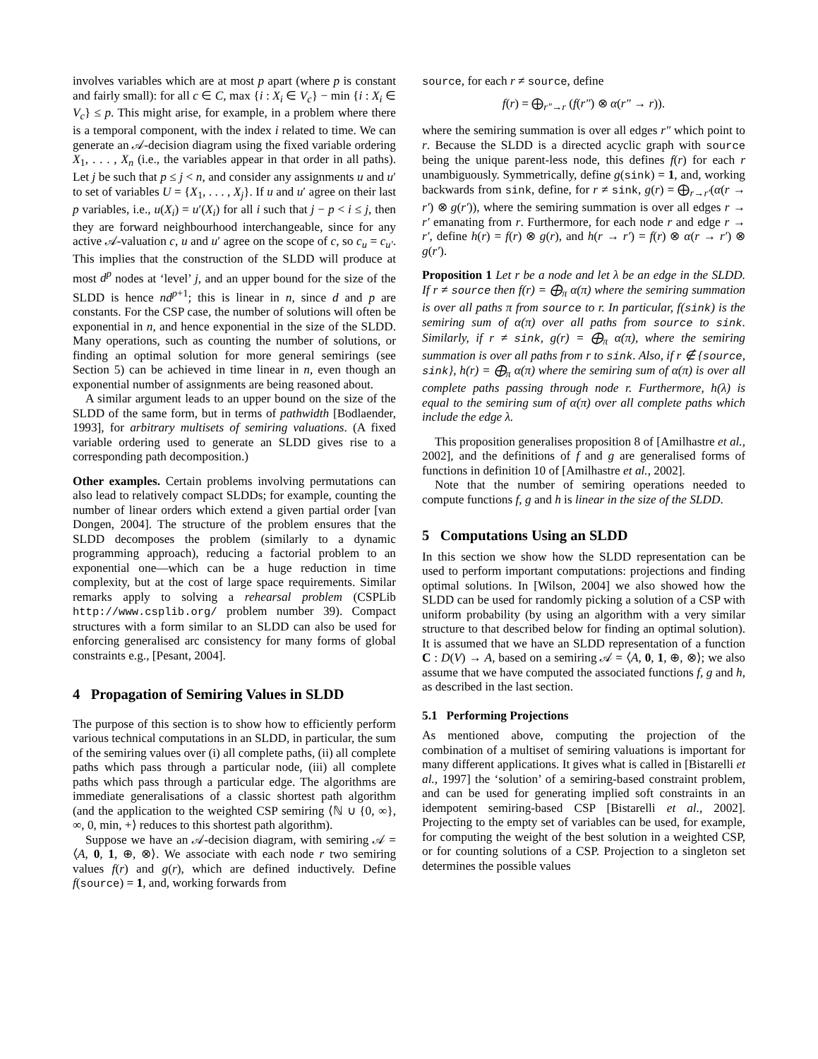involves variables which are at most p apart (where p is constant and fairly small): for all c ∈ C, max {i : X<sub>i</sub> ∈ V<sub>c</sub>} − min {i : X<sub>i</sub> ∈ V<sub>c</sub>} ≤ p. This might arise, for example, in a problem where there is a temporal component, with the index i related to time. We can generate an 𝒜-decision diagram using the fixed variable ordering X<sub>1</sub>, . . . , X<sub>n</sub> (i.e., the variables appear in that order in all paths). Let j be such that p ≤ j < n, and consider any assignments u and u′ to set of variables U = {X<sub>1</sub>, . . . , X<sub>j</sub>}. If u and u′ agree on their last p variables, i.e., u(X<sub>i</sub>) = u′(X<sub>i</sub>) for all i such that j − p < i ≤ j, then they are forward neighbourhood interchangeable, since for any active 𝒜-valuation c, u and u′ agree on the scope of c, so c<sub>u</sub> = c<sub>u′</sub>. This implies that the construction of the SLDD will produce at most d<sup>p</sup> nodes at ‘level’ j, and an upper bound for the size of the SLDD is hence nd<sup>p+1</sup>; this is linear in n, since d and p are constants. For the CSP case, the number of solutions will often be exponential in n, and hence exponential in the size of the SLDD. Many operations, such as counting the number of solutions, or finding an optimal solution for more general semirings (see Section 5) can be achieved in time linear in n, even though an exponential number of assignments are being reasoned about.
A similar argument leads to an upper bound on the size of the SLDD of the same form, but in terms of pathwidth [Bodlaender, 1993], for arbitrary multisets of semiring valuations. (A fixed variable ordering used to generate an SLDD gives rise to a corresponding path decomposition.)
Other examples. Certain problems involving permutations can also lead to relatively compact SLDDs; for example, counting the number of linear orders which extend a given partial order [van Dongen, 2004]. The structure of the problem ensures that the SLDD decomposes the problem (similarly to a dynamic programming approach), reducing a factorial problem to an exponential one—which can be a huge reduction in time complexity, but at the cost of large space requirements. Similar remarks apply to solving a rehearsal problem (CSPLib http://www.csplib.org/ problem number 39). Compact structures with a form similar to an SLDD can also be used for enforcing generalised arc consistency for many forms of global constraints e.g., [Pesant, 2004].
4 Propagation of Semiring Values in SLDD
The purpose of this section is to show how to efficiently perform various technical computations in an SLDD, in particular, the sum of the semiring values over (i) all complete paths, (ii) all complete paths which pass through a particular node, (iii) all complete paths which pass through a particular edge. The algorithms are immediate generalisations of a classic shortest path algorithm (and the application to the weighted CSP semiring ⟨ℕ ∪ {0, ∞}, ∞, 0, min, +⟩ reduces to this shortest path algorithm).
Suppose we have an 𝒜-decision diagram, with semiring 𝒜 = ⟨A, 0, 1, ⊕, ⊗⟩. We associate with each node r two semiring values f(r) and g(r), which are defined inductively. Define f(source) = 1, and, working forwards from
source, for each r ≠ source, define
f(r) = ⨁<sub>r″→r</sub> (f(r″) ⊗ α(r″ → r)).
where the semiring summation is over all edges r″ which point to r. Because the SLDD is a directed acyclic graph with source being the unique parent-less node, this defines f(r) for each r unambiguously. Symmetrically, define g(sink) = 1, and, working backwards from sink, define, for r ≠ sink, g(r) = ⨁<sub>r→r′</sub>(α(r → r′) ⊗ g(r′)), where the semiring summation is over all edges r → r′ emanating from r. Furthermore, for each node r and edge r → r′, define h(r) = f(r) ⊗ g(r), and h(r → r′) = f(r) ⊗ α(r → r′) ⊗ g(r′).
Proposition 1 Let r be a node and let λ be an edge in the SLDD. If r ≠ source then f(r) = ⨁<sub>π</sub> α(π) where the semiring summation is over all paths π from source to r. In particular, f(sink) is the semiring sum of α(π) over all paths from source to sink. Similarly, if r ≠ sink, g(r) = ⨁<sub>π</sub> α(π), where the semiring summation is over all paths from r to sink. Also, if r ∉ {source, sink}, h(r) = ⨁<sub>π</sub> α(π) where the semiring sum of α(π) is over all complete paths passing through node r. Furthermore, h(λ) is equal to the semiring sum of α(π) over all complete paths which include the edge λ.
This proposition generalises proposition 8 of [Amilhastre et al., 2002], and the definitions of f and g are generalised forms of functions in definition 10 of [Amilhastre et al., 2002].
Note that the number of semiring operations needed to compute functions f, g and h is linear in the size of the SLDD.
5 Computations Using an SLDD
In this section we show how the SLDD representation can be used to perform important computations: projections and finding optimal solutions. In [Wilson, 2004] we also showed how the SLDD can be used for randomly picking a solution of a CSP with uniform probability (by using an algorithm with a very similar structure to that described below for finding an optimal solution). It is assumed that we have an SLDD representation of a function C : D(V) → A, based on a semiring 𝒜 = ⟨A, 0, 1, ⊕, ⊗⟩; we also assume that we have computed the associated functions f, g and h, as described in the last section.
5.1 Performing Projections
As mentioned above, computing the projection of the combination of a multiset of semiring valuations is important for many different applications. It gives what is called in [Bistarelli et al., 1997] the ‘solution’ of a semiring-based constraint problem, and can be used for generating implied soft constraints in an idempotent semiring-based CSP [Bistarelli et al., 2002]. Projecting to the empty set of variables can be used, for example, for computing the weight of the best solution in a weighted CSP, or for counting solutions of a CSP. Projection to a singleton set determines the possible values